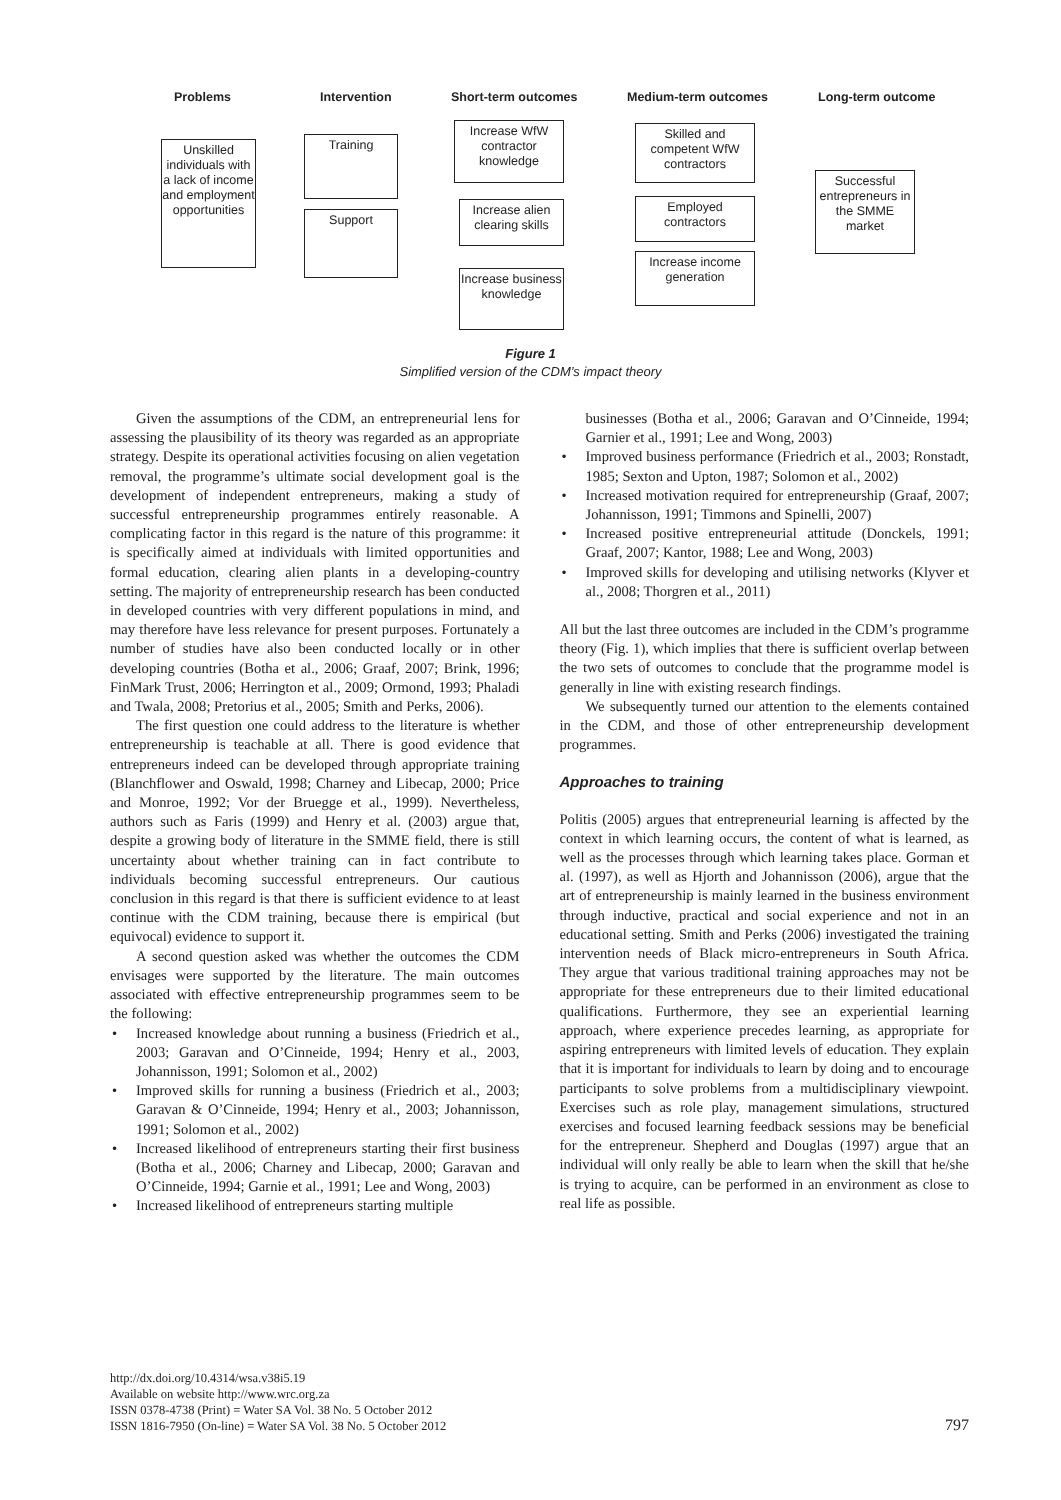Problems Intervention Short-term outcomes Medium-term outcomes Long-term outcome
Unskilled individuals with a lack of income and employment opportunities
Training
Support
Increase WfW contractor knowledge
Increase alien clearing skills
Increase business knowledge
Skilled and competent WfW contractors
Employed contractors
Increase income generation
Successful entrepreneurs in the SMME market
Figure 1
Simplified version of the CDM’s impact theory
Given the assumptions of the CDM, an entrepreneurial lens for assessing the plausibility of its theory was regarded as an appropriate strategy. Despite its operational activities focusing on alien vegetation removal, the programme’s ultimate social development goal is the development of independent entrepreneurs, making a study of successful entrepreneurship programmes entirely reasonable. A complicating factor in this regard is the nature of this programme: it is specifically aimed at individuals with limited opportunities and formal education, clearing alien plants in a developing-country setting. The majority of entrepreneurship research has been conducted in developed countries with very different populations in mind, and may therefore have less relevance for present purposes. Fortunately a number of studies have also been conducted locally or in other developing countries (Botha et al., 2006; Graaf, 2007; Brink, 1996; FinMark Trust, 2006; Herrington et al., 2009; Ormond, 1993; Phaladi and Twala, 2008; Pretorius et al., 2005; Smith and Perks, 2006).
The first question one could address to the literature is whether entrepreneurship is teachable at all. There is good evidence that entrepreneurs indeed can be developed through appropriate training (Blanchflower and Oswald, 1998; Charney and Libecap, 2000; Price and Monroe, 1992; Vor der Bruegge et al., 1999). Nevertheless, authors such as Faris (1999) and Henry et al. (2003) argue that, despite a growing body of literature in the SMME field, there is still uncertainty about whether training can in fact contribute to individuals becoming successful entrepreneurs. Our cautious conclusion in this regard is that there is sufficient evidence to at least continue with the CDM training, because there is empirical (but equivocal) evidence to support it.
A second question asked was whether the outcomes the CDM envisages were supported by the literature. The main outcomes associated with effective entrepreneurship programmes seem to be the following:
• Increased knowledge about running a business (Friedrich et al., 2003; Garavan and O’Cinneide, 1994; Henry et al., 2003, Johannisson, 1991; Solomon et al., 2002)
• Improved skills for running a business (Friedrich et al., 2003; Garavan & O’Cinneide, 1994; Henry et al., 2003; Johannisson, 1991; Solomon et al., 2002)
• Increased likelihood of entrepreneurs starting their first business (Botha et al., 2006; Charney and Libecap, 2000; Garavan and O’Cinneide, 1994; Garnie et al., 1991; Lee and Wong, 2003)
• Increased likelihood of entrepreneurs starting multiple
businesses (Botha et al., 2006; Garavan and O’Cinneide, 1994; Garnier et al., 1991; Lee and Wong, 2003)
• Improved business performance (Friedrich et al., 2003; Ronstadt, 1985; Sexton and Upton, 1987; Solomon et al., 2002)
• Increased motivation required for entrepreneurship (Graaf, 2007; Johannisson, 1991; Timmons and Spinelli, 2007)
• Increased positive entrepreneurial attitude (Donckels, 1991; Graaf, 2007; Kantor, 1988; Lee and Wong, 2003)
• Improved skills for developing and utilising networks (Klyver et al., 2008; Thorgren et al., 2011)
All but the last three outcomes are included in the CDM’s programme theory (Fig. 1), which implies that there is sufficient overlap between the two sets of outcomes to conclude that the programme model is generally in line with existing research findings.
We subsequently turned our attention to the elements contained in the CDM, and those of other entrepreneurship development programmes.
Approaches to training
Politis (2005) argues that entrepreneurial learning is affected by the context in which learning occurs, the content of what is learned, as well as the processes through which learning takes place. Gorman et al. (1997), as well as Hjorth and Johannisson (2006), argue that the art of entrepreneurship is mainly learned in the business environment through inductive, practical and social experience and not in an educational setting. Smith and Perks (2006) investigated the training intervention needs of Black micro-entrepreneurs in South Africa. They argue that various traditional training approaches may not be appropriate for these entrepreneurs due to their limited educational qualifications. Furthermore, they see an experiential learning approach, where experience precedes learning, as appropriate for aspiring entrepreneurs with limited levels of education. They explain that it is important for individuals to learn by doing and to encourage participants to solve problems from a multidisciplinary viewpoint. Exercises such as role play, management simulations, structured exercises and focused learning feedback sessions may be beneficial for the entrepreneur. Shepherd and Douglas (1997) argue that an individual will only really be able to learn when the skill that he/she is trying to acquire, can be performed in an environment as close to real life as possible.
http://dx.doi.org/10.4314/wsa.v38i5.19
Available on website http://www.wrc.org.za
ISSN 0378-4738 (Print) = Water SA Vol. 38 No. 5 October 2012
ISSN 1816-7950 (On-line) = Water SA Vol. 38 No. 5 October 2012
797